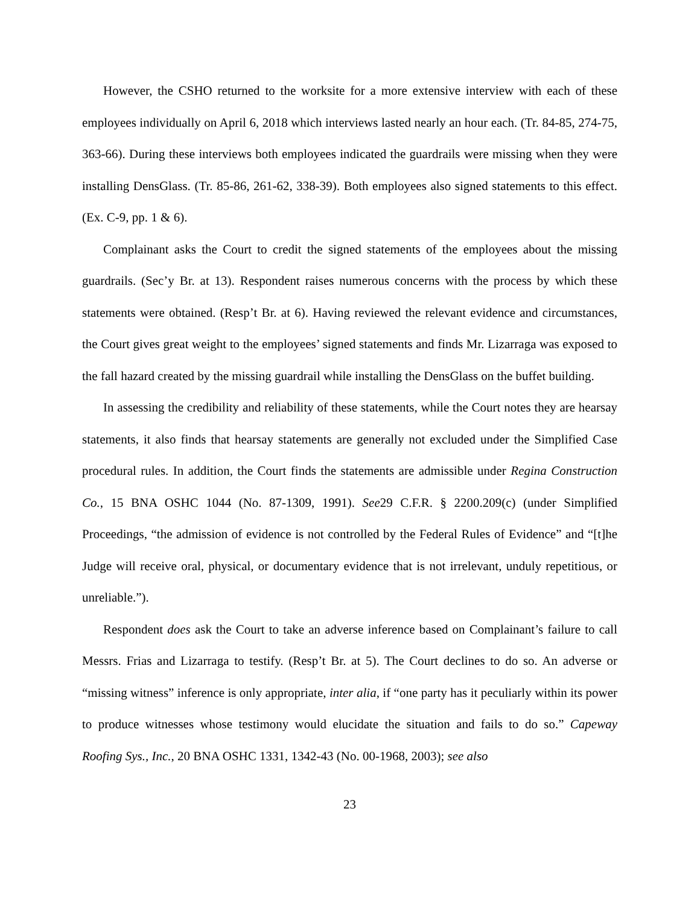However, the CSHO returned to the worksite for a more extensive interview with each of these employees individually on April 6, 2018 which interviews lasted nearly an hour each. (Tr. 84-85, 274-75, 363-66). During these interviews both employees indicated the guardrails were missing when they were installing DensGlass. (Tr. 85-86, 261-62, 338-39). Both employees also signed statements to this effect. (Ex. C-9, pp. 1 & 6).
Complainant asks the Court to credit the signed statements of the employees about the missing guardrails. (Sec’y Br. at 13). Respondent raises numerous concerns with the process by which these statements were obtained. (Resp’t Br. at 6). Having reviewed the relevant evidence and circumstances, the Court gives great weight to the employees’ signed statements and finds Mr. Lizarraga was exposed to the fall hazard created by the missing guardrail while installing the DensGlass on the buffet building.
In assessing the credibility and reliability of these statements, while the Court notes they are hearsay statements, it also finds that hearsay statements are generally not excluded under the Simplified Case procedural rules. In addition, the Court finds the statements are admissible under Regina Construction Co., 15 BNA OSHC 1044 (No. 87-1309, 1991). See29 C.F.R. § 2200.209(c) (under Simplified Proceedings, “the admission of evidence is not controlled by the Federal Rules of Evidence” and “[t]he Judge will receive oral, physical, or documentary evidence that is not irrelevant, unduly repetitious, or unreliable.”).
Respondent does ask the Court to take an adverse inference based on Complainant’s failure to call Messrs. Frias and Lizarraga to testify. (Resp’t Br. at 5). The Court declines to do so. An adverse or “missing witness” inference is only appropriate, inter alia, if “one party has it peculiarly within its power to produce witnesses whose testimony would elucidate the situation and fails to do so.” Capeway Roofing Sys., Inc., 20 BNA OSHC 1331, 1342-43 (No. 00-1968, 2003); see also
23